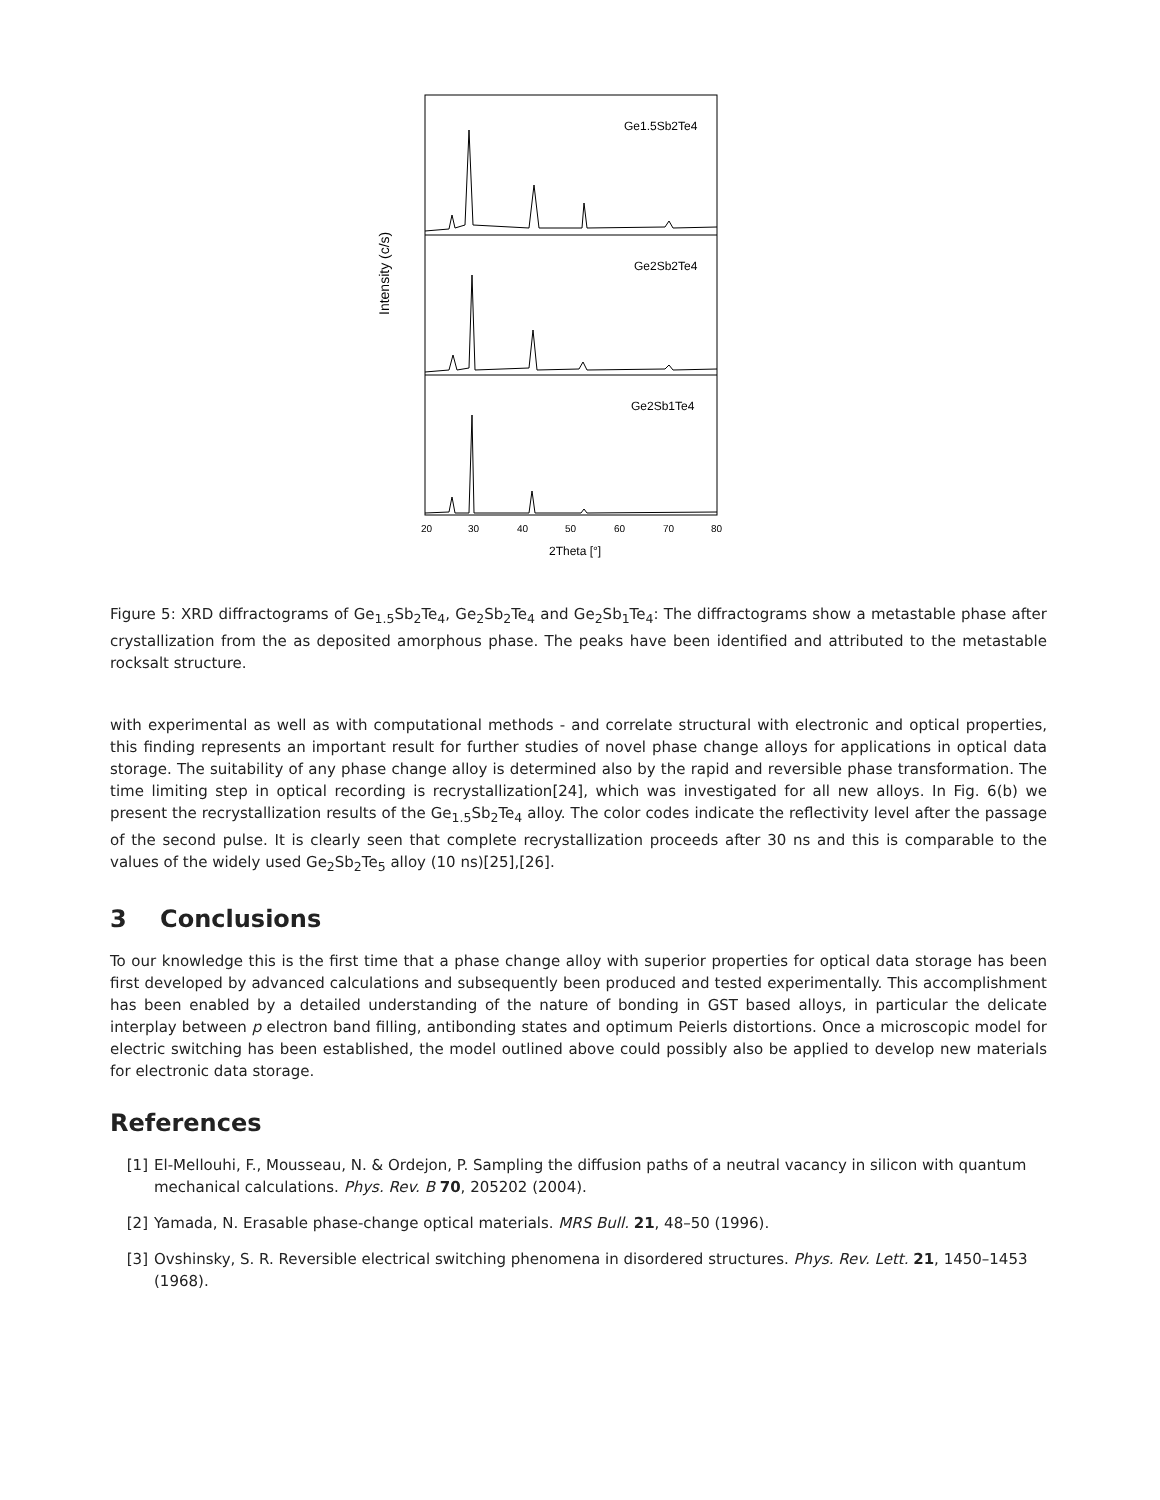Ge1.5Sb2Te4
Ge2Sb2Te4
Ge2Sb1Te4
Intensity (c/s)
20
30
40
50
60
70
80
2Theta [°]
Figure 5: XRD diffractograms of Ge<sub>1.5</sub>Sb<sub>2</sub>Te<sub>4</sub>, Ge<sub>2</sub>Sb<sub>2</sub>Te<sub>4</sub> and Ge<sub>2</sub>Sb<sub>1</sub>Te<sub>4</sub>: The diffractograms show a metastable phase after crystallization from the as deposited amorphous phase. The peaks have been identified and attributed to the metastable rocksalt structure.
with experimental as well as with computational methods - and correlate structural with electronic and optical properties, this finding represents an important result for further studies of novel phase change alloys for applications in optical data storage. The suitability of any phase change alloy is determined also by the rapid and reversible phase transformation. The time limiting step in optical recording is recrystallization[24], which was investigated for all new alloys. In Fig. 6(b) we present the recrystallization results of the Ge<sub>1.5</sub>Sb<sub>2</sub>Te<sub>4</sub> alloy. The color codes indicate the reflectivity level after the passage of the second pulse. It is clearly seen that complete recrystallization proceeds after 30 ns and this is comparable to the values of the widely used Ge<sub>2</sub>Sb<sub>2</sub>Te<sub>5</sub> alloy (10 ns)[25],[26].
3 Conclusions
To our knowledge this is the first time that a phase change alloy with superior properties for optical data storage has been first developed by advanced calculations and subsequently been produced and tested experimentally. This accomplishment has been enabled by a detailed understanding of the nature of bonding in GST based alloys, in particular the delicate interplay between p electron band filling, antibonding states and optimum Peierls distortions. Once a microscopic model for electric switching has been established, the model outlined above could possibly also be applied to develop new materials for electronic data storage.
References
[1] El-Mellouhi, F., Mousseau, N. & Ordejon, P. Sampling the diffusion paths of a neutral vacancy in silicon with quantum mechanical calculations. Phys. Rev. B 70, 205202 (2004).
[2] Yamada, N. Erasable phase-change optical materials. MRS Bull. 21, 48–50 (1996).
[3] Ovshinsky, S. R. Reversible electrical switching phenomena in disordered structures. Phys. Rev. Lett. 21, 1450–1453 (1968).